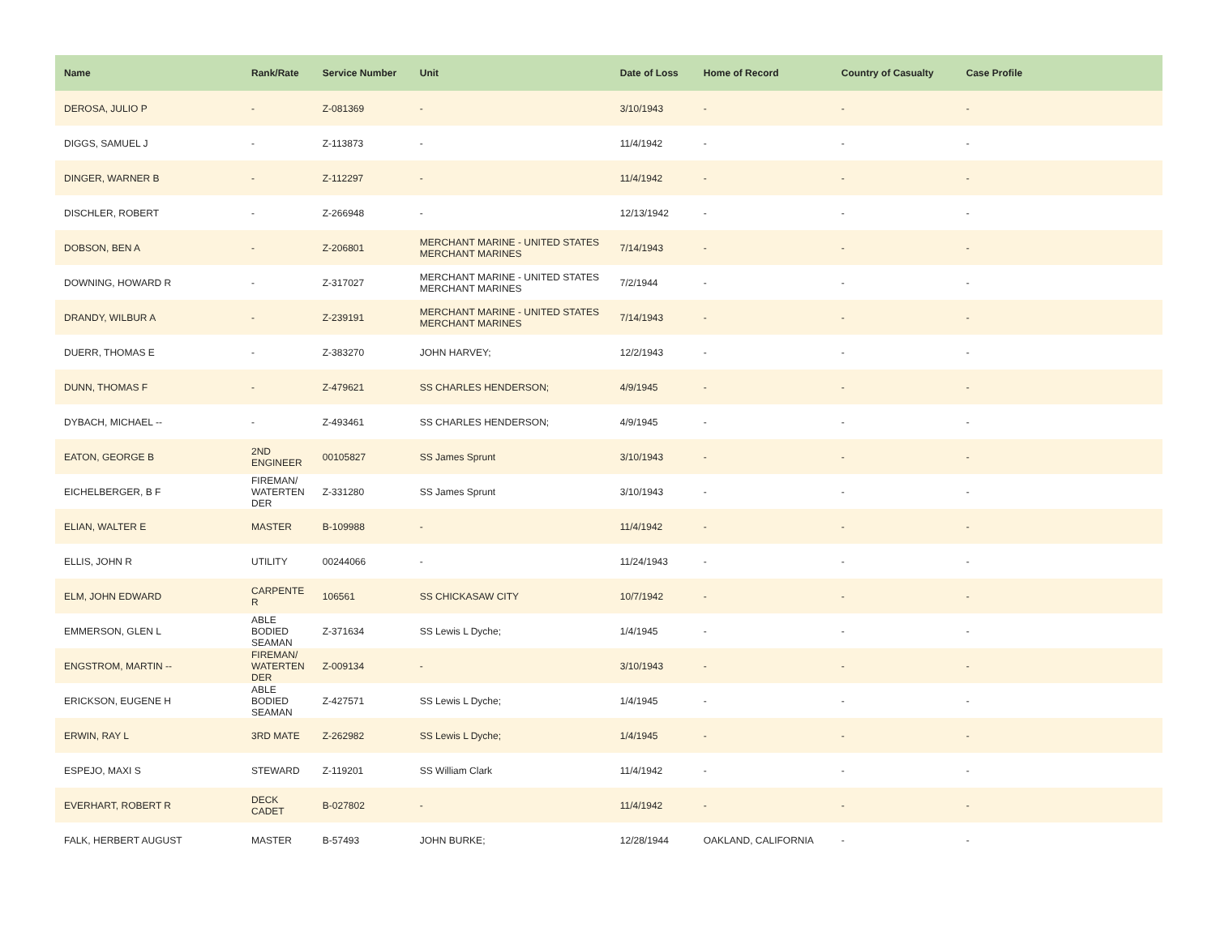| Name | Rank/Rate | Service Number | Unit | Date of Loss | Home of Record | Country of Casualty | Case Profile |
| --- | --- | --- | --- | --- | --- | --- | --- |
| DEROSA, JULIO P | - | Z-081369 | - | 3/10/1943 | - | - | - |
| DIGGS, SAMUEL J | - | Z-113873 | - | 11/4/1942 | - | - | - |
| DINGER, WARNER B | - | Z-112297 | - | 11/4/1942 | - | - | - |
| DISCHLER, ROBERT | - | Z-266948 | - | 12/13/1942 | - | - | - |
| DOBSON, BEN A | - | Z-206801 | MERCHANT MARINE - UNITED STATES MERCHANT MARINES | 7/14/1943 | - | - | - |
| DOWNING, HOWARD R | - | Z-317027 | MERCHANT MARINE - UNITED STATES MERCHANT MARINES | 7/2/1944 | - | - | - |
| DRANDY, WILBUR A | - | Z-239191 | MERCHANT MARINE - UNITED STATES MERCHANT MARINES | 7/14/1943 | - | - | - |
| DUERR, THOMAS E | - | Z-383270 | JOHN HARVEY; | 12/2/1943 | - | - | - |
| DUNN, THOMAS F | - | Z-479621 | SS CHARLES HENDERSON; | 4/9/1945 | - | - | - |
| DYBACH, MICHAEL -- | - | Z-493461 | SS CHARLES HENDERSON; | 4/9/1945 | - | - | - |
| EATON, GEORGE B | 2ND ENGINEER | 00105827 | SS James Sprunt | 3/10/1943 | - | - | - |
| EICHELBERGER, B F | FIREMAN/ WATERTEN DER | Z-331280 | SS James Sprunt | 3/10/1943 | - | - | - |
| ELIAN, WALTER E | MASTER | B-109988 | - | 11/4/1942 | - | - | - |
| ELLIS, JOHN R | UTILITY | 00244066 | - | 11/24/1943 | - | - | - |
| ELM, JOHN EDWARD | CARPENTE R | 106561 | SS CHICKASAW CITY | 10/7/1942 | - | - | - |
| EMMERSON, GLEN L | ABLE BODIED SEAMAN | Z-371634 | SS Lewis L Dyche; | 1/4/1945 | - | - | - |
| ENGSTROM, MARTIN -- | FIREMAN/ WATERTEN DER | Z-009134 | - | 3/10/1943 | - | - | - |
| ERICKSON, EUGENE H | ABLE BODIED SEAMAN | Z-427571 | SS Lewis L Dyche; | 1/4/1945 | - | - | - |
| ERWIN, RAY L | 3RD MATE | Z-262982 | SS Lewis L Dyche; | 1/4/1945 | - | - | - |
| ESPEJO, MAXI S | STEWARD | Z-119201 | SS William Clark | 11/4/1942 | - | - | - |
| EVERHART, ROBERT R | DECK CADET | B-027802 | - | 11/4/1942 | - | - | - |
| FALK, HERBERT AUGUST | MASTER | B-57493 | JOHN BURKE; | 12/28/1944 | OAKLAND, CALIFORNIA | - | - |